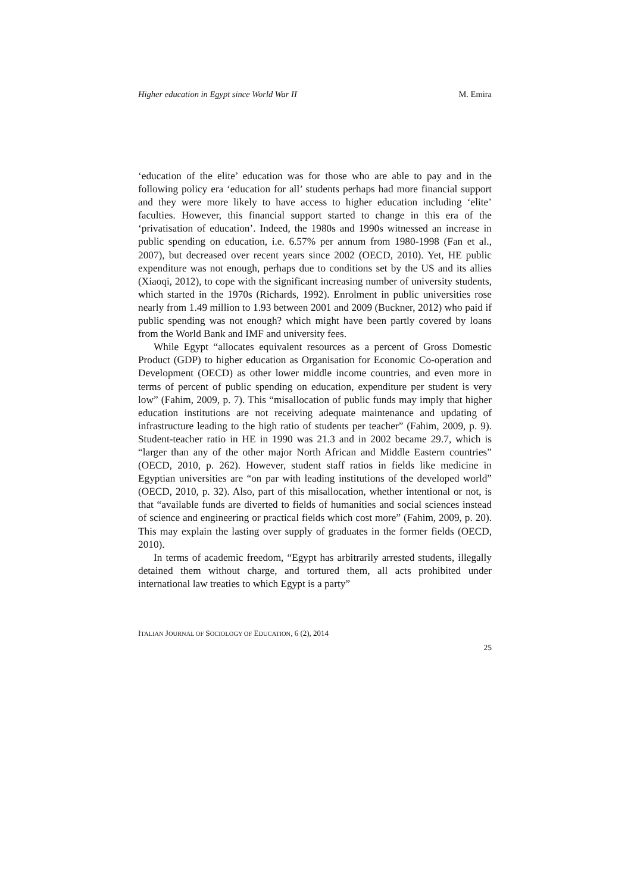Higher education in Egypt since World War II M. Emira
‘education of the elite’ education was for those who are able to pay and in the following policy era ‘education for all’ students perhaps had more financial support and they were more likely to have access to higher education including ‘elite’ faculties. However, this financial support started to change in this era of the ‘privatisation of education’. Indeed, the 1980s and 1990s witnessed an increase in public spending on education, i.e. 6.57% per annum from 1980-1998 (Fan et al., 2007), but decreased over recent years since 2002 (OECD, 2010). Yet, HE public expenditure was not enough, perhaps due to conditions set by the US and its allies (Xiaoqi, 2012), to cope with the significant increasing number of university students, which started in the 1970s (Richards, 1992). Enrolment in public universities rose nearly from 1.49 million to 1.93 between 2001 and 2009 (Buckner, 2012) who paid if public spending was not enough? which might have been partly covered by loans from the World Bank and IMF and university fees.
While Egypt “allocates equivalent resources as a percent of Gross Domestic Product (GDP) to higher education as Organisation for Economic Co-operation and Development (OECD) as other lower middle income countries, and even more in terms of percent of public spending on education, expenditure per student is very low” (Fahim, 2009, p. 7). This “misallocation of public funds may imply that higher education institutions are not receiving adequate maintenance and updating of infrastructure leading to the high ratio of students per teacher” (Fahim, 2009, p. 9). Student-teacher ratio in HE in 1990 was 21.3 and in 2002 became 29.7, which is “larger than any of the other major North African and Middle Eastern countries” (OECD, 2010, p. 262). However, student staff ratios in fields like medicine in Egyptian universities are “on par with leading institutions of the developed world” (OECD, 2010, p. 32). Also, part of this misallocation, whether intentional or not, is that “available funds are diverted to fields of humanities and social sciences instead of science and engineering or practical fields which cost more” (Fahim, 2009, p. 20). This may explain the lasting over supply of graduates in the former fields (OECD, 2010).
In terms of academic freedom, “Egypt has arbitrarily arrested students, illegally detained them without charge, and tortured them, all acts prohibited under international law treaties to which Egypt is a party”
ITALIAN JOURNAL OF SOCIOLOGY OF EDUCATION, 6 (2), 2014
25